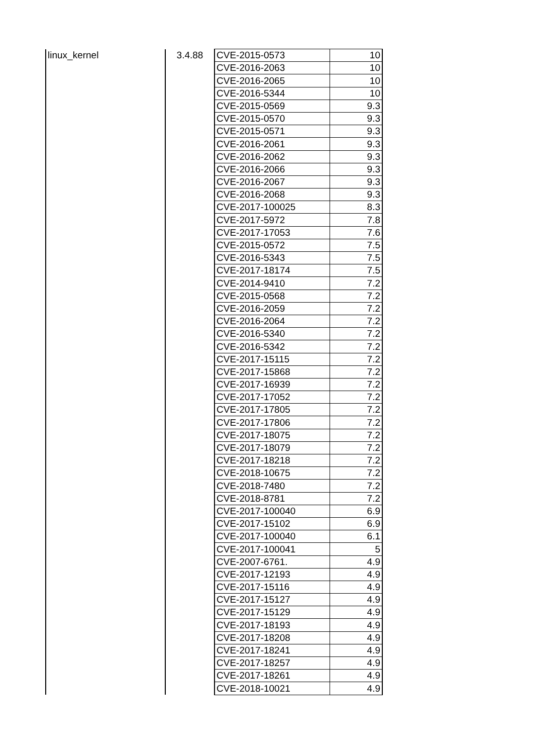| linux_kernel | 3.4.88 | CVE-2015-0573 | 10 |
| | | CVE-2016-2063 | 10 |
| | | CVE-2016-2065 | 10 |
| | | CVE-2016-5344 | 10 |
| | | CVE-2015-0569 | 9.3 |
| | | CVE-2015-0570 | 9.3 |
| | | CVE-2015-0571 | 9.3 |
| | | CVE-2016-2061 | 9.3 |
| | | CVE-2016-2062 | 9.3 |
| | | CVE-2016-2066 | 9.3 |
| | | CVE-2016-2067 | 9.3 |
| | | CVE-2016-2068 | 9.3 |
| | | CVE-2017-100025 | 8.3 |
| | | CVE-2017-5972 | 7.8 |
| | | CVE-2017-17053 | 7.6 |
| | | CVE-2015-0572 | 7.5 |
| | | CVE-2016-5343 | 7.5 |
| | | CVE-2017-18174 | 7.5 |
| | | CVE-2014-9410 | 7.2 |
| | | CVE-2015-0568 | 7.2 |
| | | CVE-2016-2059 | 7.2 |
| | | CVE-2016-2064 | 7.2 |
| | | CVE-2016-5340 | 7.2 |
| | | CVE-2016-5342 | 7.2 |
| | | CVE-2017-15115 | 7.2 |
| | | CVE-2017-15868 | 7.2 |
| | | CVE-2017-16939 | 7.2 |
| | | CVE-2017-17052 | 7.2 |
| | | CVE-2017-17805 | 7.2 |
| | | CVE-2017-17806 | 7.2 |
| | | CVE-2017-18075 | 7.2 |
| | | CVE-2017-18079 | 7.2 |
| | | CVE-2017-18218 | 7.2 |
| | | CVE-2018-10675 | 7.2 |
| | | CVE-2018-7480 | 7.2 |
| | | CVE-2018-8781 | 7.2 |
| | | CVE-2017-100040 | 6.9 |
| | | CVE-2017-15102 | 6.9 |
| | | CVE-2017-100040 | 6.1 |
| | | CVE-2017-100041 | 5 |
| | | CVE-2007-6761. | 4.9 |
| | | CVE-2017-12193 | 4.9 |
| | | CVE-2017-15116 | 4.9 |
| | | CVE-2017-15127 | 4.9 |
| | | CVE-2017-15129 | 4.9 |
| | | CVE-2017-18193 | 4.9 |
| | | CVE-2017-18208 | 4.9 |
| | | CVE-2017-18241 | 4.9 |
| | | CVE-2017-18257 | 4.9 |
| | | CVE-2017-18261 | 4.9 |
| | | CVE-2018-10021 | 4.9 |